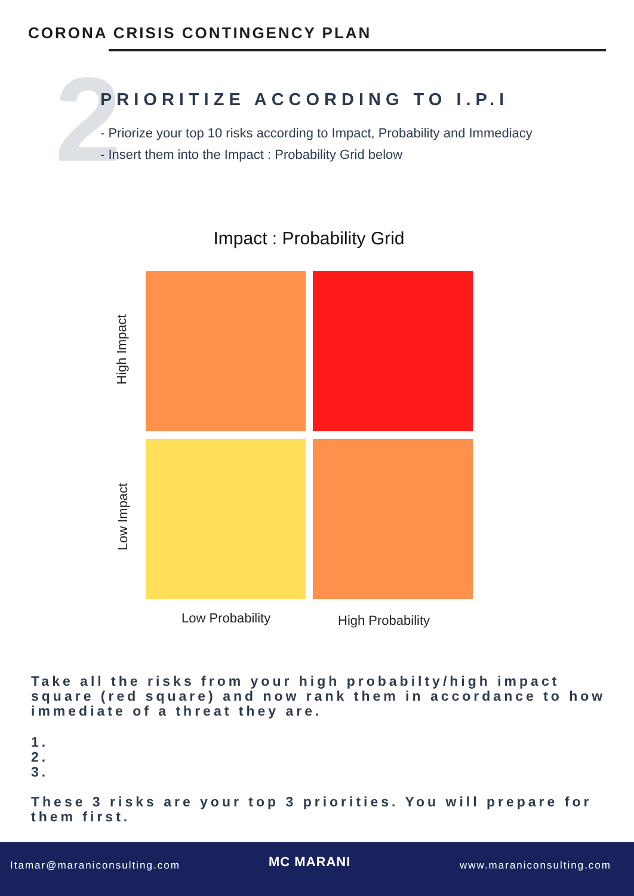CORONA CRISIS CONTINGENCY PLAN
2
PRIORITIZE ACCORDING TO I.P.I
- Priorize your top 10 risks according to Impact, Probability and Immediacy
- Insert them into the Impact : Probability Grid below
Impact : Probability Grid
High Impact
Low Impact
Low Probability High Probability
Take all the risks from your high probabilty/high impact square (red square) and now rank them in accordance to how immediate of a threat they are.
1.
2.
3.
These 3 risks are your top 3 priorities. You will prepare for them first.
Itamar@maraniconsulting.com MC MARANI www.maraniconsulting.com